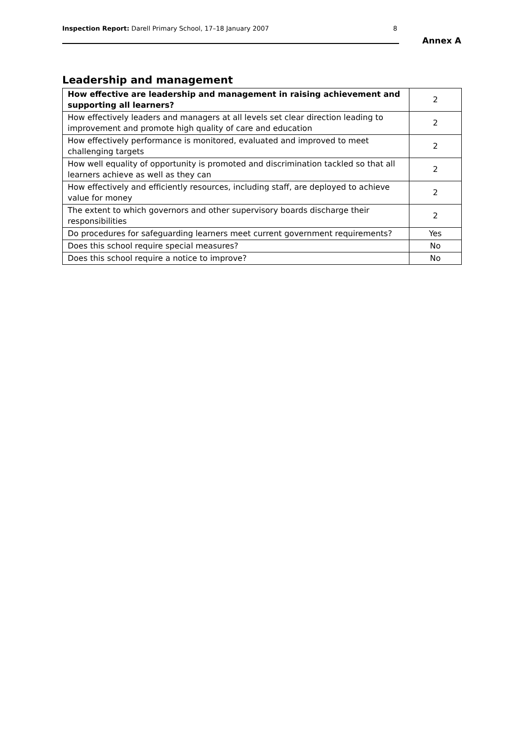Inspection Report: Darell Primary School, 17–18 January 2007
8
Annex A
Leadership and management
| How effective are leadership and management in raising achievement and supporting all learners? | 2 |
| How effectively leaders and managers at all levels set clear direction leading to improvement and promote high quality of care and education | 2 |
| How effectively performance is monitored, evaluated and improved to meet challenging targets | 2 |
| How well equality of opportunity is promoted and discrimination tackled so that all learners achieve as well as they can | 2 |
| How effectively and efficiently resources, including staff, are deployed to achieve value for money | 2 |
| The extent to which governors and other supervisory boards discharge their responsibilities | 2 |
| Do procedures for safeguarding learners meet current government requirements? | Yes |
| Does this school require special measures? | No |
| Does this school require a notice to improve? | No |